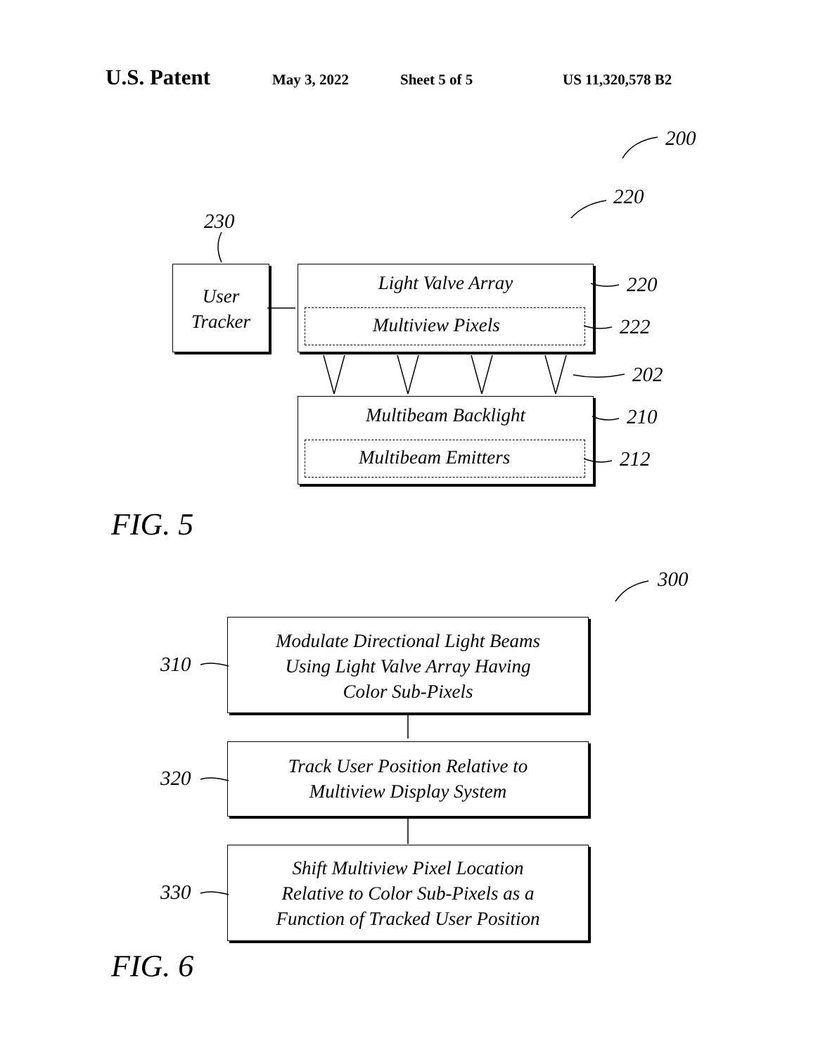U.S. Patent May 3, 2022 Sheet 5 of 5 US 11,320,578 B2
200
220
230
User
Tracker
Light Valve Array
Multiview Pixels
220
222
202
Multibeam Backlight
Multibeam Emitters
210
212
FIG. 5
300
Modulate Directional Light Beams
Using Light Valve Array Having
Color Sub-Pixels
310
Track User Position Relative to
Multiview Display System
320
Shift Multiview Pixel Location
Relative to Color Sub-Pixels as a
Function of Tracked User Position
330
FIG. 6